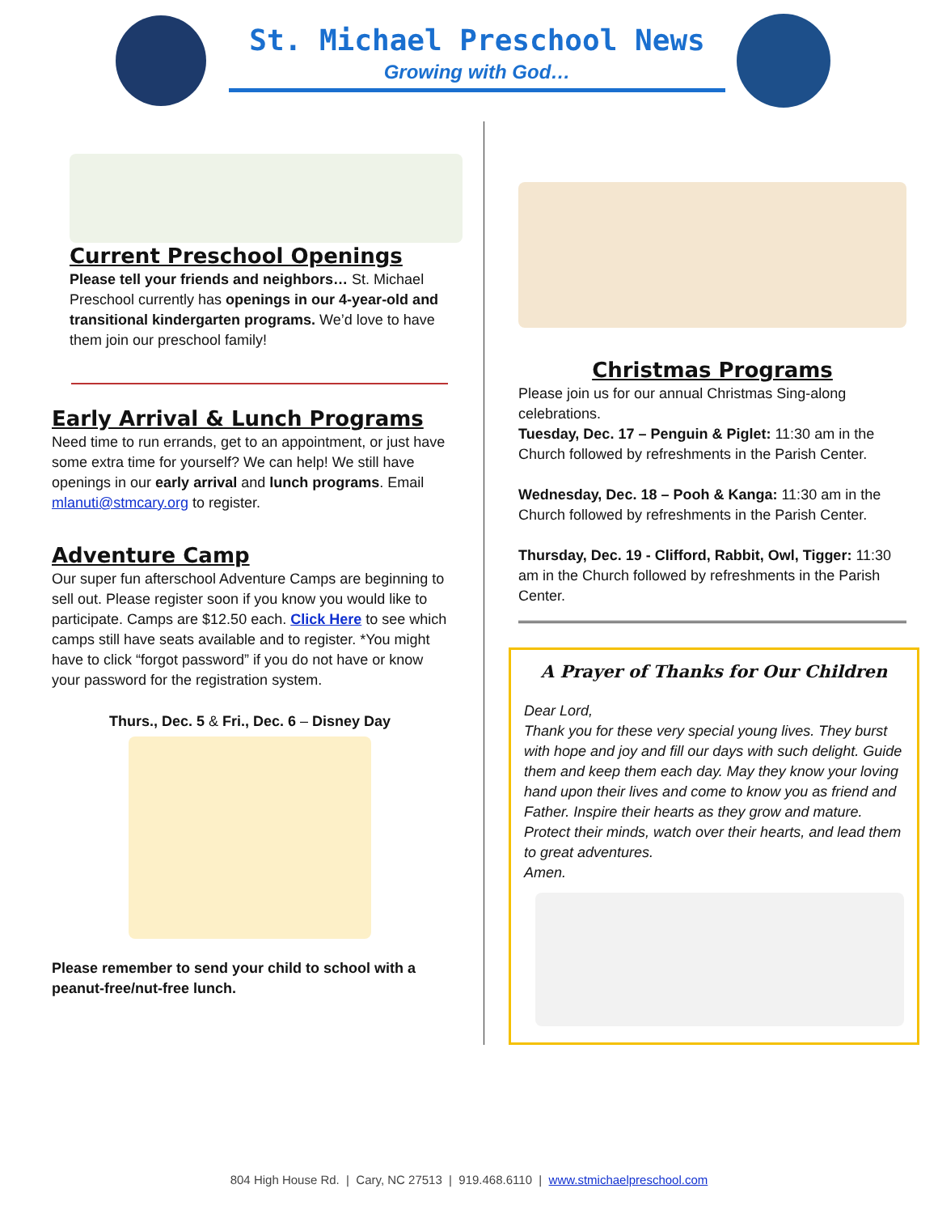St. Michael Preschool News
Growing with God…
Current Preschool Openings
Please tell your friends and neighbors… St. Michael Preschool currently has openings in our 4-year-old and transitional kindergarten programs. We’d love to have them join our preschool family!
Early Arrival & Lunch Programs
Need time to run errands, get to an appointment, or just have some extra time for yourself? We can help! We still have openings in our early arrival and lunch programs. Email mlanuti@stmcary.org to register.
Adventure Camp
Our super fun afterschool Adventure Camps are beginning to sell out. Please register soon if you know you would like to participate. Camps are $12.50 each. Click Here to see which camps still have seats available and to register. *You might have to click “forgot password” if you do not have or know your password for the registration system.
Thurs., Dec. 5 & Fri., Dec. 6 – Disney Day
Please remember to send your child to school with a peanut-free/nut-free lunch.
Christmas Programs
Please join us for our annual Christmas Sing-along celebrations.
Tuesday, Dec. 17 – Penguin & Piglet: 11:30 am in the Church followed by refreshments in the Parish Center.
Wednesday, Dec. 18 – Pooh & Kanga: 11:30 am in the Church followed by refreshments in the Parish Center.
Thursday, Dec. 19 - Clifford, Rabbit, Owl, Tigger: 11:30 am in the Church followed by refreshments in the Parish Center.
A Prayer of Thanks for Our Children
Dear Lord,
Thank you for these very special young lives. They burst with hope and joy and fill our days with such delight. Guide them and keep them each day. May they know your loving hand upon their lives and come to know you as friend and Father. Inspire their hearts as they grow and mature. Protect their minds, watch over their hearts, and lead them to great adventures.
Amen.
804 High House Rd. | Cary, NC 27513 | 919.468.6110 | www.stmichaelpreschool.com